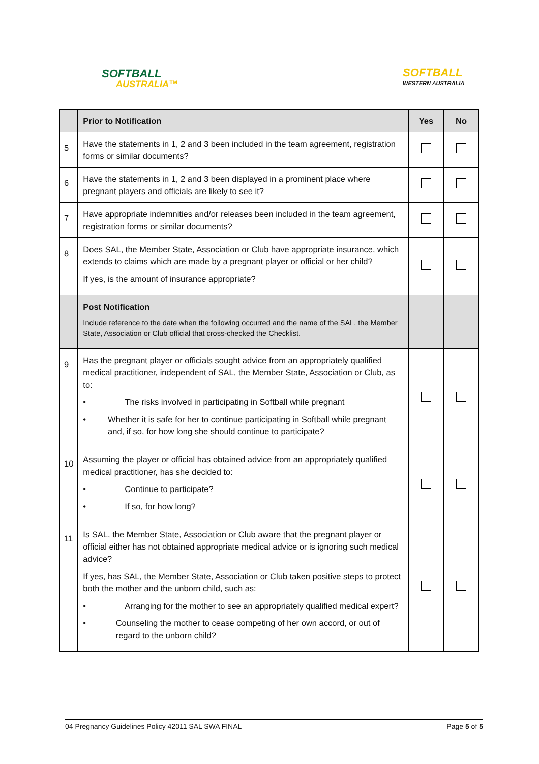SOFTBALL
AUSTRALIA™
SOFTBALL
WESTERN AUSTRALIA
| | Prior to Notification | Yes | No |
| --- | --- | --- | --- |
| 5 | Have the statements in 1, 2 and 3 been included in the team agreement, registration forms or similar documents? | | |
| 6 | Have the statements in 1, 2 and 3 been displayed in a prominent place where pregnant players and officials are likely to see it? | | |
| 7 | Have appropriate indemnities and/or releases been included in the team agreement, registration forms or similar documents? | | |
| 8 | Does SAL, the Member State, Association or Club have appropriate insurance, which extends to claims which are made by a pregnant player or official or her child? If yes, is the amount of insurance appropriate? | | |
| | Post Notification Include reference to the date when the following occurred and the name of the SAL, the Member State, Association or Club official that cross-checked the Checklist. | | |
| 9 | Has the pregnant player or officials sought advice from an appropriately qualified medical practitioner, independent of SAL, the Member State, Association or Club, as to: • The risks involved in participating in Softball while pregnant • Whether it is safe for her to continue participating in Softball while pregnant and, if so, for how long she should continue to participate? | | |
| 10 | Assuming the player or official has obtained advice from an appropriately qualified medical practitioner, has she decided to: • Continue to participate? • If so, for how long? | | |
| 11 | Is SAL, the Member State, Association or Club aware that the pregnant player or official either has not obtained appropriate medical advice or is ignoring such medical advice? If yes, has SAL, the Member State, Association or Club taken positive steps to protect both the mother and the unborn child, such as: • Arranging for the mother to see an appropriately qualified medical expert? • Counseling the mother to cease competing of her own accord, or out of regard to the unborn child? | | |
04 Pregnancy Guidelines Policy 42011 SAL SWA FINAL Page 5 of 5